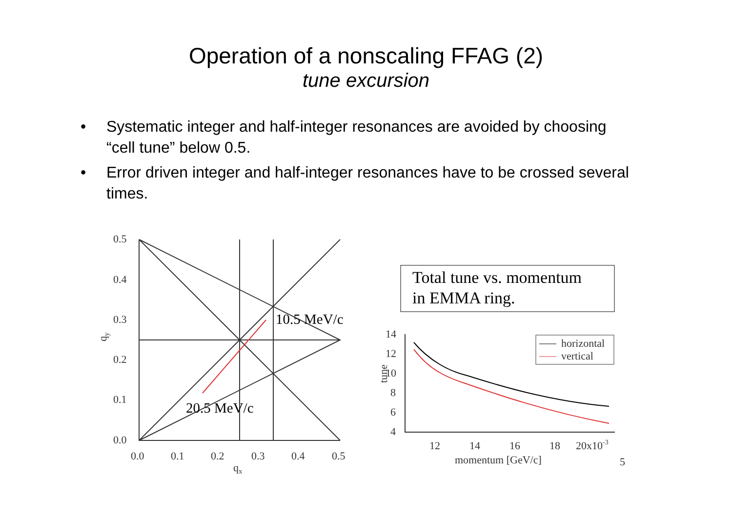Operation of a nonscaling FFAG (2)
tune excursion
• Systematic integer and half-integer resonances are avoided by choosing “cell tune” below 0.5.
• Error driven integer and half-integer resonances have to be crossed several times.
0.5
0.4
0.3
0.2
0.1
0.0
0.0
0.1
0.2
0.3
0.4
0.5
qx
qy
10.5 MeV/c
20.5 MeV/c
Total tune vs. momentum
in EMMA ring.
horizontal
vertical
14
12
10
8
6
4
12
14
16
18
20x10-3
momentum [GeV/c]
tune
5